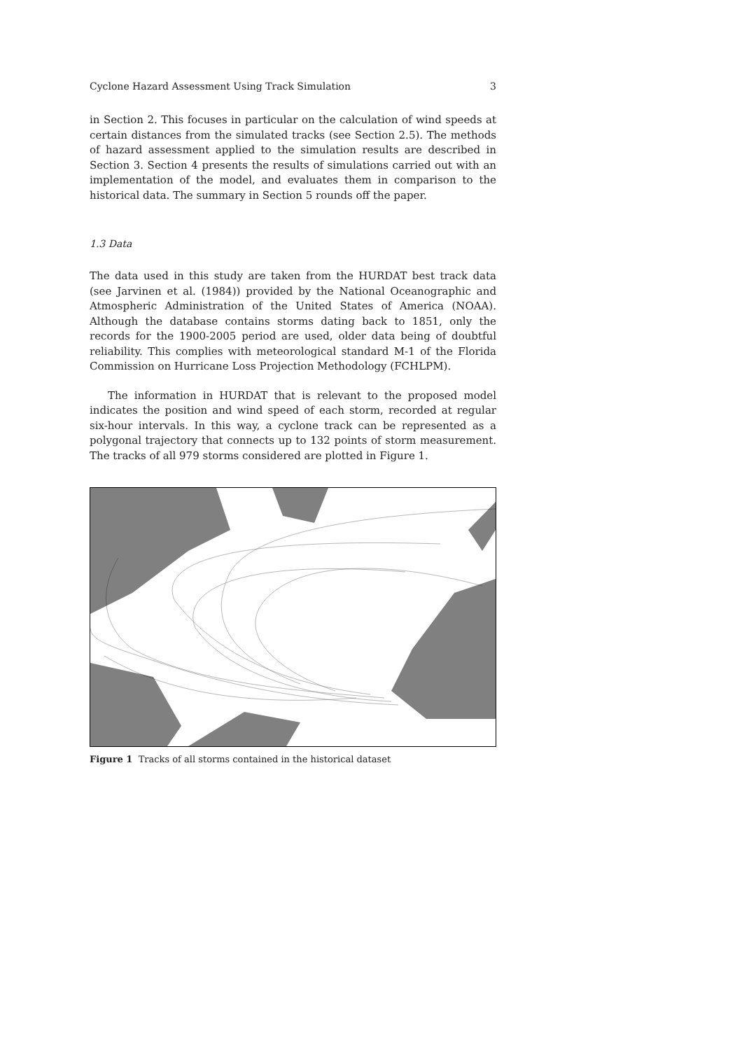Cyclone Hazard Assessment Using Track Simulation 3
in Section 2. This focuses in particular on the calculation of wind speeds at certain distances from the simulated tracks (see Section 2.5). The methods of hazard assessment applied to the simulation results are described in Section 3. Section 4 presents the results of simulations carried out with an implementation of the model, and evaluates them in comparison to the historical data. The summary in Section 5 rounds off the paper.
1.3 Data
The data used in this study are taken from the HURDAT best track data (see Jarvinen et al. (1984)) provided by the National Oceanographic and Atmospheric Administration of the United States of America (NOAA). Although the database contains storms dating back to 1851, only the records for the 1900-2005 period are used, older data being of doubtful reliability. This complies with meteorological standard M-1 of the Florida Commission on Hurricane Loss Projection Methodology (FCHLPM).
The information in HURDAT that is relevant to the proposed model indicates the position and wind speed of each storm, recorded at regular six-hour intervals. In this way, a cyclone track can be represented as a polygonal trajectory that connects up to 132 points of storm measurement. The tracks of all 979 storms considered are plotted in Figure 1.
Figure 1 Tracks of all storms contained in the historical dataset